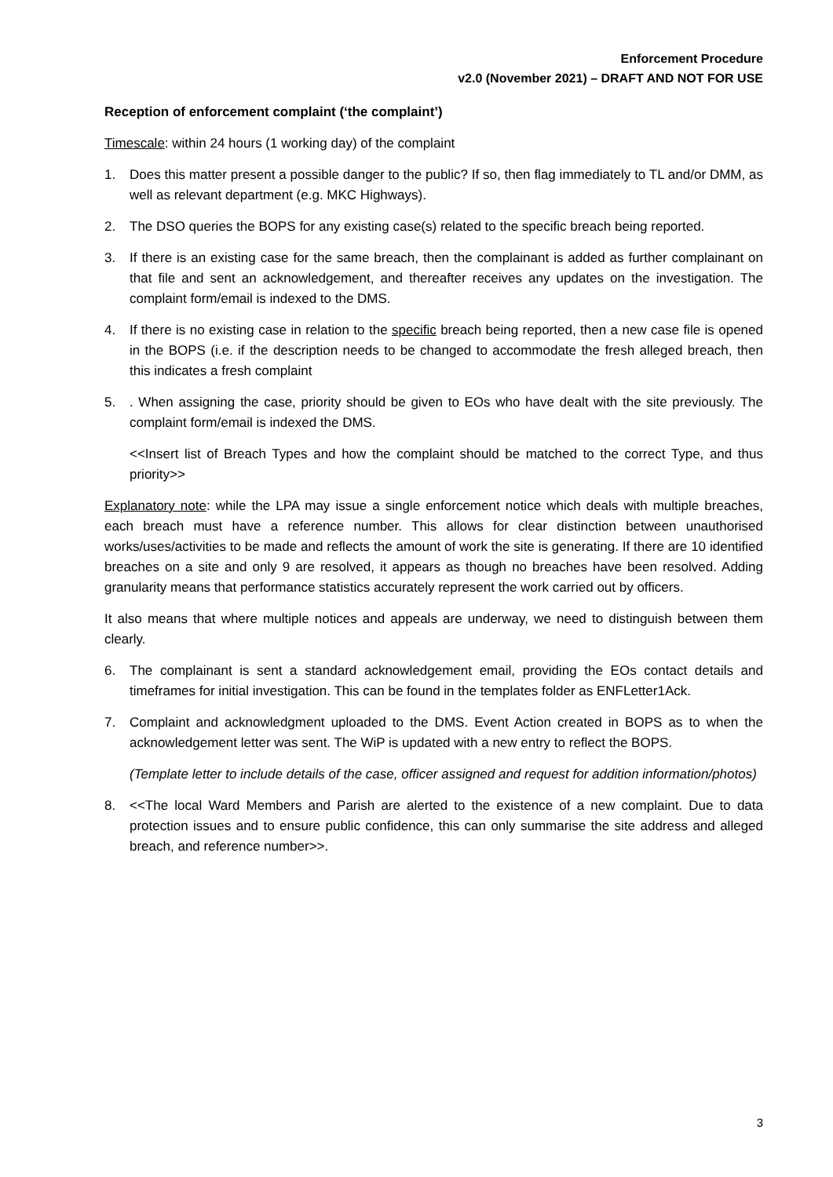Enforcement Procedure
v2.0 (November 2021) – DRAFT AND NOT FOR USE
Reception of enforcement complaint (‘the complaint’)
Timescale: within 24 hours (1 working day) of the complaint
1. Does this matter present a possible danger to the public? If so, then flag immediately to TL and/or DMM, as well as relevant department (e.g. MKC Highways).
2. The DSO queries the BOPS for any existing case(s) related to the specific breach being reported.
3. If there is an existing case for the same breach, then the complainant is added as further complainant on that file and sent an acknowledgement, and thereafter receives any updates on the investigation. The complaint form/email is indexed to the DMS.
4. If there is no existing case in relation to the specific breach being reported, then a new case file is opened in the BOPS (i.e. if the description needs to be changed to accommodate the fresh alleged breach, then this indicates a fresh complaint
5.. When assigning the case, priority should be given to EOs who have dealt with the site previously. The complaint form/email is indexed the DMS.
<<Insert list of Breach Types and how the complaint should be matched to the correct Type, and thus priority>>
Explanatory note: while the LPA may issue a single enforcement notice which deals with multiple breaches, each breach must have a reference number. This allows for clear distinction between unauthorised works/uses/activities to be made and reflects the amount of work the site is generating. If there are 10 identified breaches on a site and only 9 are resolved, it appears as though no breaches have been resolved. Adding granularity means that performance statistics accurately represent the work carried out by officers.
It also means that where multiple notices and appeals are underway, we need to distinguish between them clearly.
6. The complainant is sent a standard acknowledgement email, providing the EOs contact details and timeframes for initial investigation. This can be found in the templates folder as ENFLetter1Ack.
7. Complaint and acknowledgment uploaded to the DMS. Event Action created in BOPS as to when the acknowledgement letter was sent. The WiP is updated with a new entry to reflect the BOPS.
(Template letter to include details of the case, officer assigned and request for addition information/photos)
8. <<The local Ward Members and Parish are alerted to the existence of a new complaint. Due to data protection issues and to ensure public confidence, this can only summarise the site address and alleged breach, and reference number>>.
3